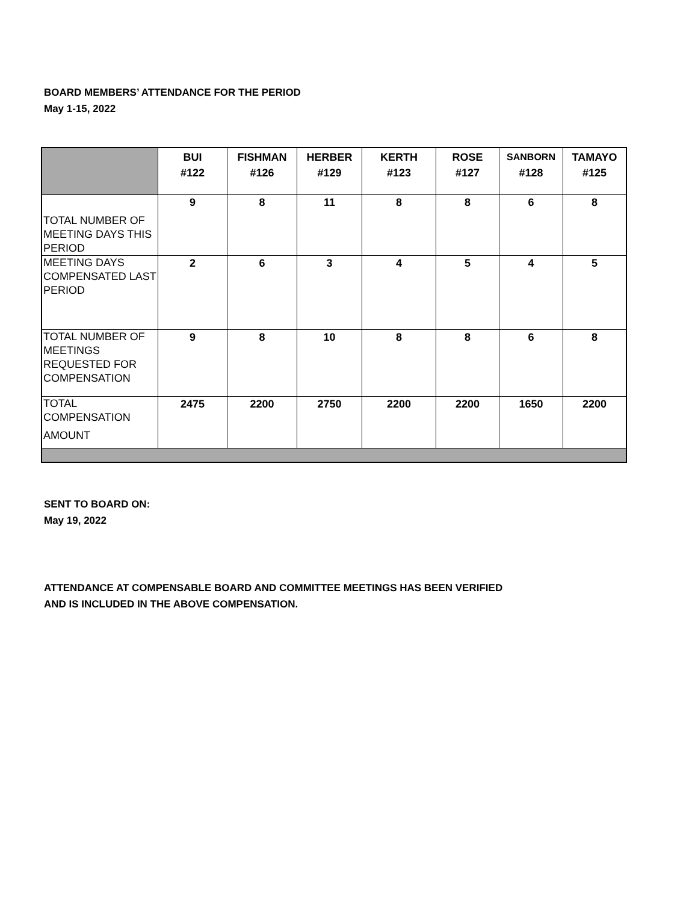BOARD MEMBERS’ ATTENDANCE FOR THE PERIOD
May 1-15, 2022
| | BUI #122 | FISHMAN #126 | HERBER #129 | KERTH #123 | ROSE #127 | SANBORN #128 | TAMAYO #125 |
| --- | --- | --- | --- | --- | --- | --- | --- |
| TOTAL NUMBER OF MEETING DAYS THIS PERIOD | 9 | 8 | 11 | 8 | 8 | 6 | 8 |
| MEETING DAYS COMPENSATED LAST PERIOD | 2 | 6 | 3 | 4 | 5 | 4 | 5 |
| TOTAL NUMBER OF MEETINGS REQUESTED FOR COMPENSATION | 9 | 8 | 10 | 8 | 8 | 6 | 8 |
| TOTAL COMPENSATION AMOUNT | 2475 | 2200 | 2750 | 2200 | 2200 | 1650 | 2200 |
SENT TO BOARD ON:
May 19, 2022
ATTENDANCE AT COMPENSABLE BOARD AND COMMITTEE MEETINGS HAS BEEN VERIFIED
AND IS INCLUDED IN THE ABOVE COMPENSATION.